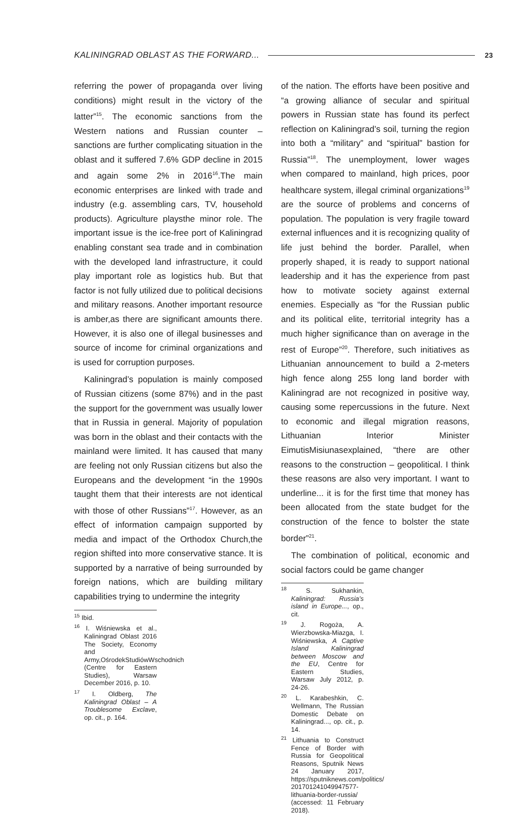KALININGRAD OBLAST AS THE FORWARD... 23
referring the power of propaganda over living conditions) might result in the victory of the latter”<sup>15</sup>. The economic sanctions from the Western nations and Russian counter – sanctions are further complicating situation in the oblast and it suffered 7.6% GDP decline in 2015 and again some 2% in 2016<sup>16</sup>.The main economic enterprises are linked with trade and industry (e.g. assembling cars, TV, household products). Agriculture playsthe minor role. The important issue is the ice-free port of Kaliningrad enabling constant sea trade and in combination with the developed land infrastructure, it could play important role as logistics hub. But that factor is not fully utilized due to political decisions and military reasons. Another important resource is amber,as there are significant amounts there. However, it is also one of illegal businesses and source of income for criminal organizations and is used for corruption purposes.
Kaliningrad’s population is mainly composed of Russian citizens (some 87%) and in the past the support for the government was usually lower that in Russia in general. Majority of population was born in the oblast and their contacts with the mainland were limited. It has caused that many are feeling not only Russian citizens but also the Europeans and the development “in the 1990s taught them that their interests are not identical with those of other Russians”<sup>17</sup>. However, as an effect of information campaign supported by media and impact of the Orthodox Church,the region shifted into more conservative stance. It is supported by a narrative of being surrounded by foreign nations, which are building military capabilities trying to undermine the integrity
<sup>15</sup> Ibid.
<sup>16</sup> I. Wiśniewska et al., Kaliningrad Oblast 2016 The Society, Economy and Army,OśrodekStudiówWschodnich (Centre for Eastern Studies), Warsaw December 2016, p. 10.
<sup>17</sup> I. Oldberg, The Kaliningrad Oblast – A Troublesome Exclave, op. cit., p. 164.
of the nation. The efforts have been positive and “a growing alliance of secular and spiritual powers in Russian state has found its perfect reflection on Kaliningrad’s soil, turning the region into both a “military” and “spiritual” bastion for Russia”<sup>18</sup>. The unemployment, lower wages when compared to mainland, high prices, poor healthcare system, illegal criminal organizations<sup>19</sup> are the source of problems and concerns of population. The population is very fragile toward external influences and it is recognizing quality of life just behind the border. Parallel, when properly shaped, it is ready to support national leadership and it has the experience from past how to motivate society against external enemies. Especially as “for the Russian public and its political elite, territorial integrity has a much higher significance than on average in the rest of Europe”<sup>20</sup>. Therefore, such initiatives as Lithuanian announcement to build a 2-meters high fence along 255 long land border with Kaliningrad are not recognized in positive way, causing some repercussions in the future. Next to economic and illegal migration reasons, Lithuanian Interior Minister EimutisMisiunasexplained, “there are other reasons to the construction – geopolitical. I think these reasons are also very important. I want to underline... it is for the first time that money has been allocated from the state budget for the construction of the fence to bolster the state border”<sup>21</sup>.
The combination of political, economic and social factors could be game changer
<sup>18</sup> S. Sukhankin, Kaliningrad: Russia’s island in Europe..., op., cit.
<sup>19</sup> J. Rogoża, A. Wierzbowska-Miazga, I. Wiśniewska, A Captive Island Kaliningrad between Moscow and the EU, Centre for Eastern Studies, Warsaw July 2012, p. 24-26.
<sup>20</sup> L. Karabeshkin, C. Wellmann, The Russian Domestic Debate on Kaliningrad..., op. cit., p. 14.
<sup>21</sup> Lithuania to Construct Fence of Border with Russia for Geopolitical Reasons, Sputnik News 24 January 2017, https://sputniknews.com/politics/ 201701241049947577-lithuania-border-russia/ (accessed: 11 February 2018).